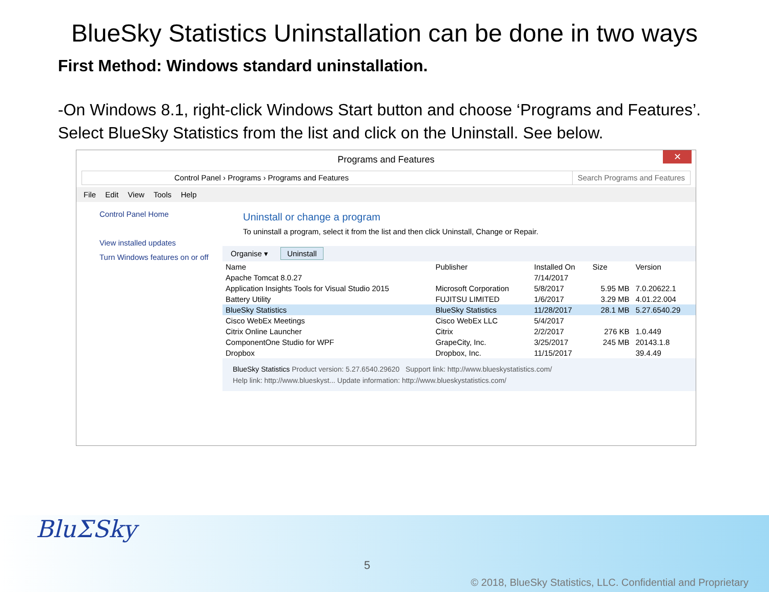BlueSky Statistics Uninstallation can be done in two ways
First Method: Windows standard uninstallation.
-On Windows 8.1, right-click Windows Start button and choose ‘Programs and Features’. Select BlueSky Statistics from the list and click on the Uninstall. See below.
Programs and Features ✕
Control Panel › Programs › Programs and Features Search Programs and Features
File Edit View Tools Help
Control Panel Home
View installed updates
Turn Windows features on or off
Uninstall or change a program
To uninstall a program, select it from the list and then click Uninstall, Change or Repair.
Organise ▾ Uninstall
| Name | Publisher | Installed On | Size | Version |
| --- | --- | --- | --- | --- |
| Apache Tomcat 8.0.27 | | 7/14/2017 | | |
| Application Insights Tools for Visual Studio 2015 | Microsoft Corporation | 5/8/2017 | 5.95 MB | 7.0.20622.1 |
| Battery Utility | FUJITSU LIMITED | 1/6/2017 | 3.29 MB | 4.01.22.004 |
| BlueSky Statistics | BlueSky Statistics | 11/28/2017 | 28.1 MB | 5.27.6540.29 |
| Cisco WebEx Meetings | Cisco WebEx LLC | 5/4/2017 | | |
| Citrix Online Launcher | Citrix | 2/2/2017 | 276 KB | 1.0.449 |
| ComponentOne Studio for WPF | GrapeCity, Inc. | 3/25/2017 | 245 MB | 20143.1.8 |
| Dropbox | Dropbox, Inc. | 11/15/2017 | | 39.4.49 |
BlueSky Statistics Product version: 5.27.6540.29620 Support link: http://www.blueskystatistics.com/
Help link: http://www.blueskyst... Update information: http://www.blueskystatistics.com/
BluΣSky
5
© 2018, BlueSky Statistics, LLC. Confidential and Proprietary